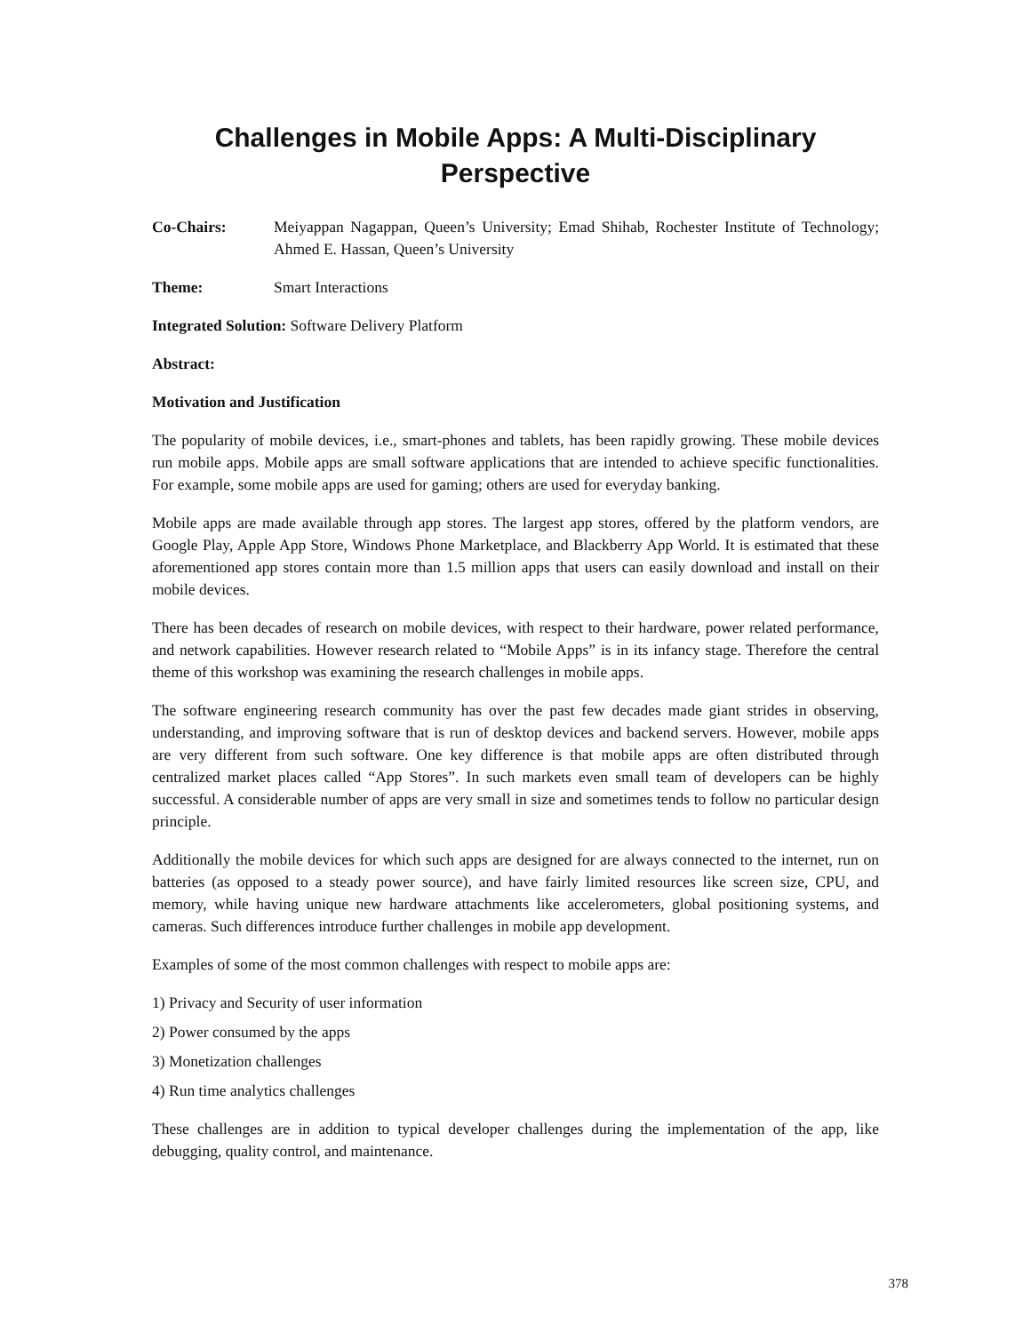Challenges in Mobile Apps: A Multi-Disciplinary
Perspective
Co-Chairs: Meiyappan Nagappan, Queen’s University; Emad Shihab, Rochester Institute of Technology; Ahmed E. Hassan, Queen’s University
Theme: Smart Interactions
Integrated Solution: Software Delivery Platform
Abstract:
Motivation and Justification
The popularity of mobile devices, i.e., smart-phones and tablets, has been rapidly growing. These mobile devices run mobile apps. Mobile apps are small software applications that are intended to achieve specific functionalities. For example, some mobile apps are used for gaming; others are used for everyday banking.
Mobile apps are made available through app stores. The largest app stores, offered by the platform vendors, are Google Play, Apple App Store, Windows Phone Marketplace, and Blackberry App World. It is estimated that these aforementioned app stores contain more than 1.5 million apps that users can easily download and install on their mobile devices.
There has been decades of research on mobile devices, with respect to their hardware, power related performance, and network capabilities. However research related to “Mobile Apps” is in its infancy stage. Therefore the central theme of this workshop was examining the research challenges in mobile apps.
The software engineering research community has over the past few decades made giant strides in observing, understanding, and improving software that is run of desktop devices and backend servers. However, mobile apps are very different from such software. One key difference is that mobile apps are often distributed through centralized market places called “App Stores”. In such markets even small team of developers can be highly successful. A considerable number of apps are very small in size and sometimes tends to follow no particular design principle.
Additionally the mobile devices for which such apps are designed for are always connected to the internet, run on batteries (as opposed to a steady power source), and have fairly limited resources like screen size, CPU, and memory, while having unique new hardware attachments like accelerometers, global positioning systems, and cameras. Such differences introduce further challenges in mobile app development.
Examples of some of the most common challenges with respect to mobile apps are:
1) Privacy and Security of user information
2) Power consumed by the apps
3) Monetization challenges
4) Run time analytics challenges
These challenges are in addition to typical developer challenges during the implementation of the app, like debugging, quality control, and maintenance.
378